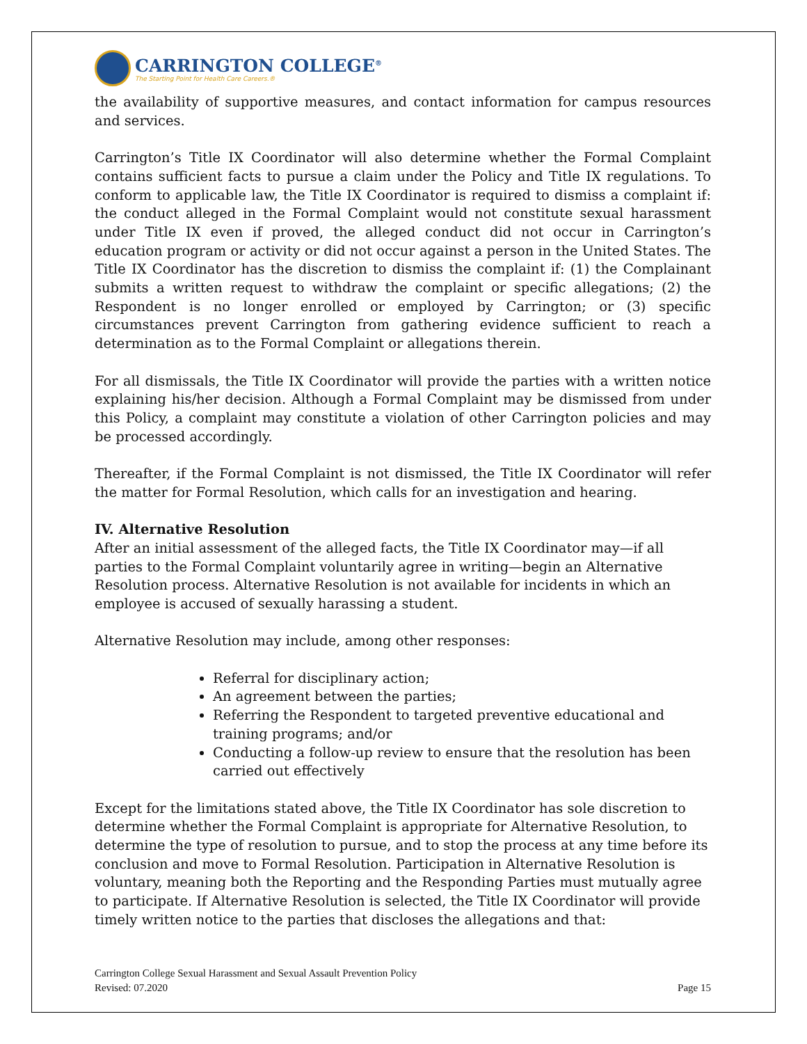CARRINGTON COLLEGE<sup>®</sup>
The Starting Point for Health Care Careers.®
the availability of supportive measures, and contact information for campus resources and services.
Carrington’s Title IX Coordinator will also determine whether the Formal Complaint contains sufficient facts to pursue a claim under the Policy and Title IX regulations. To conform to applicable law, the Title IX Coordinator is required to dismiss a complaint if: the conduct alleged in the Formal Complaint would not constitute sexual harassment under Title IX even if proved, the alleged conduct did not occur in Carrington’s education program or activity or did not occur against a person in the United States. The Title IX Coordinator has the discretion to dismiss the complaint if: (1) the Complainant submits a written request to withdraw the complaint or specific allegations; (2) the Respondent is no longer enrolled or employed by Carrington; or (3) specific circumstances prevent Carrington from gathering evidence sufficient to reach a determination as to the Formal Complaint or allegations therein.
For all dismissals, the Title IX Coordinator will provide the parties with a written notice explaining his/her decision. Although a Formal Complaint may be dismissed from under this Policy, a complaint may constitute a violation of other Carrington policies and may be processed accordingly.
Thereafter, if the Formal Complaint is not dismissed, the Title IX Coordinator will refer the matter for Formal Resolution, which calls for an investigation and hearing.
IV. Alternative Resolution
After an initial assessment of the alleged facts, the Title IX Coordinator may—if all parties to the Formal Complaint voluntarily agree in writing—begin an Alternative Resolution process. Alternative Resolution is not available for incidents in which an employee is accused of sexually harassing a student.
Alternative Resolution may include, among other responses:
Referral for disciplinary action;
An agreement between the parties;
Referring the Respondent to targeted preventive educational and training programs; and/or
Conducting a follow-up review to ensure that the resolution has been carried out effectively
Except for the limitations stated above, the Title IX Coordinator has sole discretion to determine whether the Formal Complaint is appropriate for Alternative Resolution, to determine the type of resolution to pursue, and to stop the process at any time before its conclusion and move to Formal Resolution. Participation in Alternative Resolution is voluntary, meaning both the Reporting and the Responding Parties must mutually agree to participate. If Alternative Resolution is selected, the Title IX Coordinator will provide timely written notice to the parties that discloses the allegations and that:
Carrington College Sexual Harassment and Sexual Assault Prevention Policy
Revised: 07.2020
Page 15